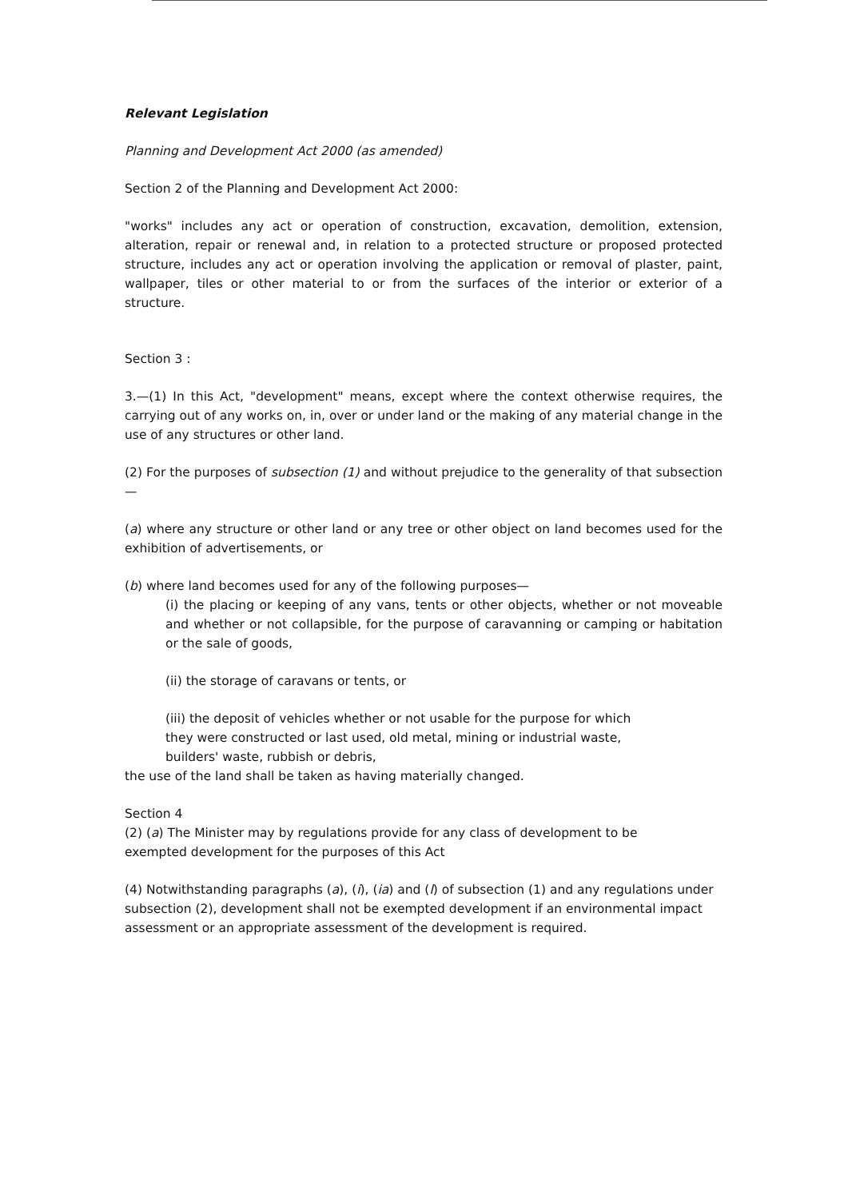Relevant Legislation
Planning and Development Act 2000 (as amended)
Section 2 of the Planning and Development Act 2000:
"works" includes any act or operation of construction, excavation, demolition, extension, alteration, repair or renewal and, in relation to a protected structure or proposed protected structure, includes any act or operation involving the application or removal of plaster, paint, wallpaper, tiles or other material to or from the surfaces of the interior or exterior of a structure.
Section 3 :
3.—(1) In this Act, "development" means, except where the context otherwise requires, the carrying out of any works on, in, over or under land or the making of any material change in the use of any structures or other land.
(2) For the purposes of subsection (1) and without prejudice to the generality of that subsection—
(a) where any structure or other land or any tree or other object on land becomes used for the exhibition of advertisements, or
(b) where land becomes used for any of the following purposes—
(i) the placing or keeping of any vans, tents or other objects, whether or not moveable and whether or not collapsible, for the purpose of caravanning or camping or habitation or the sale of goods,
(ii) the storage of caravans or tents, or
(iii) the deposit of vehicles whether or not usable for the purpose for which
they were constructed or last used, old metal, mining or industrial waste,
builders' waste, rubbish or debris,
the use of the land shall be taken as having materially changed.
Section 4
(2) (a) The Minister may by regulations provide for any class of development to be
exempted development for the purposes of this Act
(4) Notwithstanding paragraphs (a), (i), (ia) and (l) of subsection (1) and any regulations under subsection (2), development shall not be exempted development if an environmental impact assessment or an appropriate assessment of the development is required.